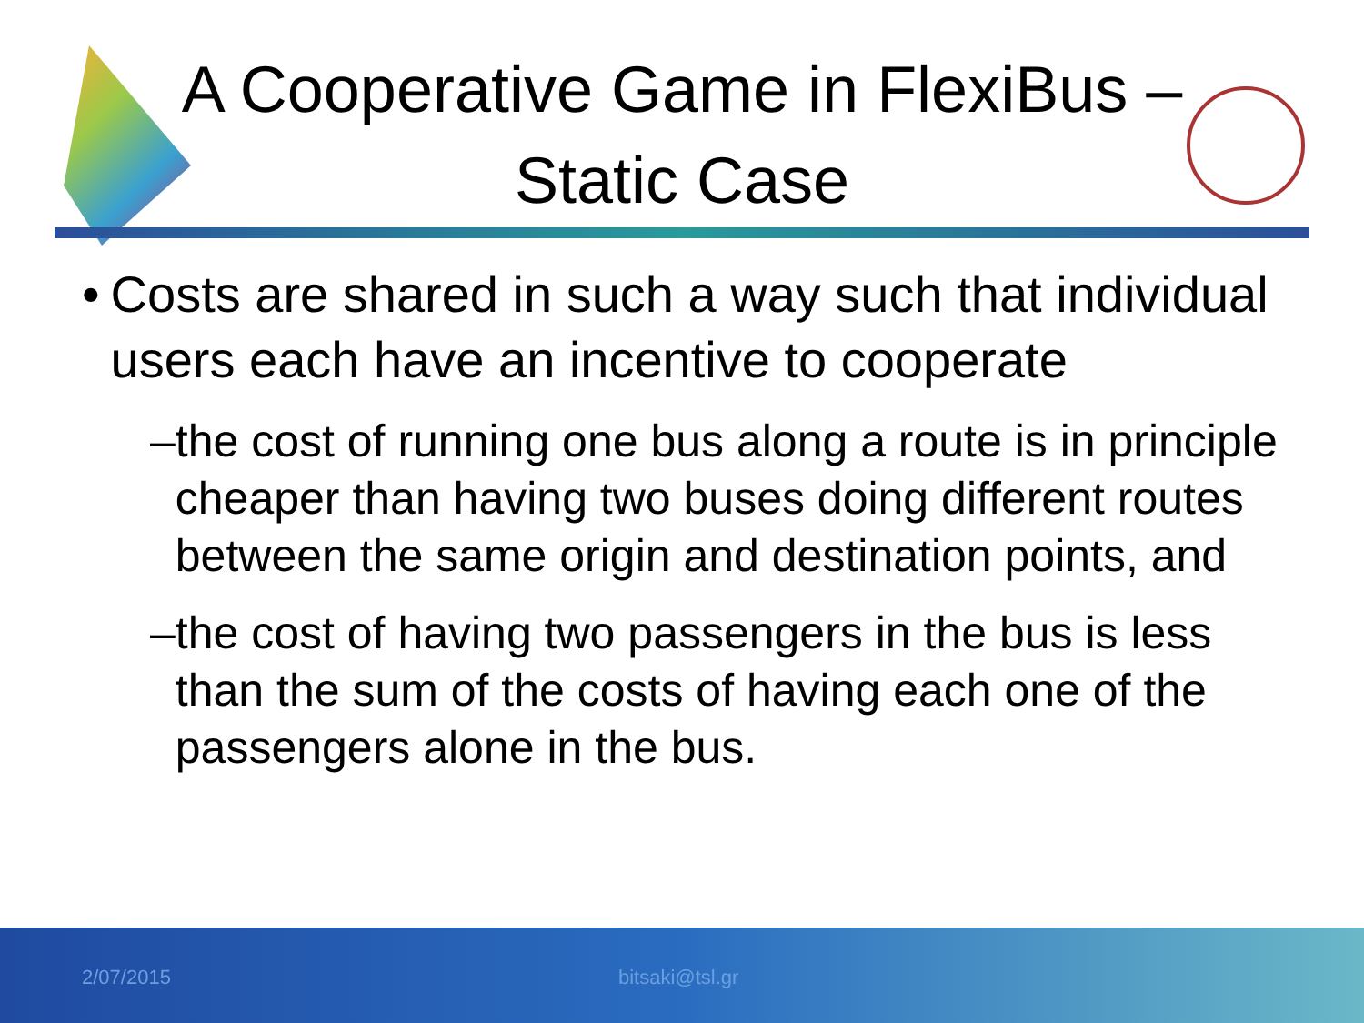A Cooperative Game in FlexiBus –
Static Case
• Costs are shared in such a way such that individual users each have an incentive to cooperate
– the cost of running one bus along a route is in principle cheaper than having two buses doing different routes between the same origin and destination points, and
– the cost of having two passengers in the bus is less than the sum of the costs of having each one of the passengers alone in the bus.
2/07/2015 bitsaki@tsl.gr